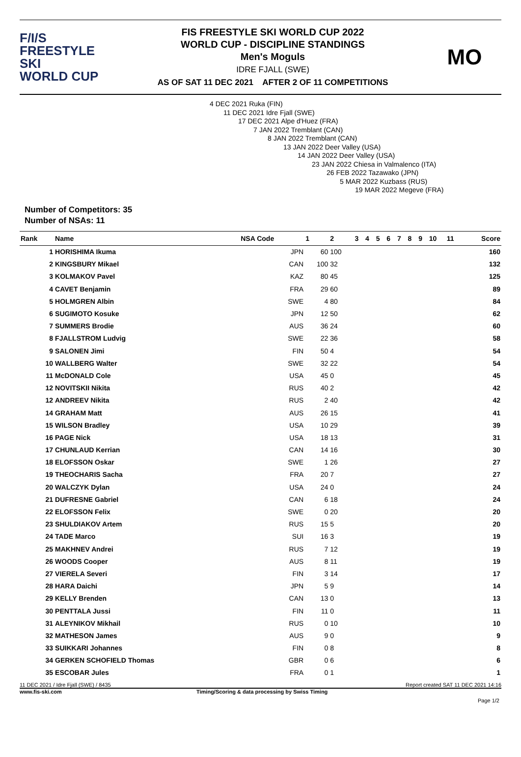F/I/S
FREESTYLE SKI
WORLD CUP
FIS FREESTYLE SKI WORLD CUP 2022
WORLD CUP - DISCIPLINE STANDINGS
Men's Moguls
IDRE FJALL (SWE)
AS OF SAT 11 DEC 2021 AFTER 2 OF 11 COMPETITIONS
MO
4 DEC 2021 Ruka (FIN)
11 DEC 2021 Idre Fjall (SWE)
17 DEC 2021 Alpe d'Huez (FRA)
7 JAN 2022 Tremblant (CAN)
8 JAN 2022 Tremblant (CAN)
13 JAN 2022 Deer Valley (USA)
14 JAN 2022 Deer Valley (USA)
23 JAN 2022 Chiesa in Valmalenco (ITA)
26 FEB 2022 Tazawako (JPN)
5 MAR 2022 Kuzbass (RUS)
19 MAR 2022 Megeve (FRA)
Number of Competitors: 35
Number of NSAs: 11
| Rank | Name | NSA Code | 1 | 2 | 3 | 4 | 5 | 6 | 7 | 8 | 9 | 10 | 11 | Score |
| --- | --- | --- | --- | --- | --- | --- | --- | --- | --- | --- | --- | --- | --- | --- |
| 1 | HORISHIMA Ikuma | JPN | 60 | 100 | | | | | | | | | | 160 |
| 2 | KINGSBURY Mikael | CAN | 100 | 32 | | | | | | | | | | 132 |
| 3 | KOLMAKOV Pavel | KAZ | 80 | 45 | | | | | | | | | | 125 |
| 4 | CAVET Benjamin | FRA | 29 | 60 | | | | | | | | | | 89 |
| 5 | HOLMGREN Albin | SWE | 4 | 80 | | | | | | | | | | 84 |
| 6 | SUGIMOTO Kosuke | JPN | 12 | 50 | | | | | | | | | | 62 |
| 7 | SUMMERS Brodie | AUS | 36 | 24 | | | | | | | | | | 60 |
| 8 | FJALLSTROM Ludvig | SWE | 22 | 36 | | | | | | | | | | 58 |
| 9 | SALONEN Jimi | FIN | 50 | 4 | | | | | | | | | | 54 |
| 10 | WALLBERG Walter | SWE | 32 | 22 | | | | | | | | | | 54 |
| 11 | McDONALD Cole | USA | 45 | 0 | | | | | | | | | | 45 |
| 12 | NOVITSKII Nikita | RUS | 40 | 2 | | | | | | | | | | 42 |
| 12 | ANDREEV Nikita | RUS | 2 | 40 | | | | | | | | | | 42 |
| 14 | GRAHAM Matt | AUS | 26 | 15 | | | | | | | | | | 41 |
| 15 | WILSON Bradley | USA | 10 | 29 | | | | | | | | | | 39 |
| 16 | PAGE Nick | USA | 18 | 13 | | | | | | | | | | 31 |
| 17 | CHUNLAUD Kerrian | CAN | 14 | 16 | | | | | | | | | | 30 |
| 18 | ELOFSSON Oskar | SWE | 1 | 26 | | | | | | | | | | 27 |
| 19 | THEOCHARIS Sacha | FRA | 20 | 7 | | | | | | | | | | 27 |
| 20 | WALCZYK Dylan | USA | 24 | 0 | | | | | | | | | | 24 |
| 21 | DUFRESNE Gabriel | CAN | 6 | 18 | | | | | | | | | | 24 |
| 22 | ELOFSSON Felix | SWE | 0 | 20 | | | | | | | | | | 20 |
| 23 | SHULDIAKOV Artem | RUS | 15 | 5 | | | | | | | | | | 20 |
| 24 | TADE Marco | SUI | 16 | 3 | | | | | | | | | | 19 |
| 25 | MAKHNEV Andrei | RUS | 7 | 12 | | | | | | | | | | 19 |
| 26 | WOODS Cooper | AUS | 8 | 11 | | | | | | | | | | 19 |
| 27 | VIERELA Severi | FIN | 3 | 14 | | | | | | | | | | 17 |
| 28 | HARA Daichi | JPN | 5 | 9 | | | | | | | | | | 14 |
| 29 | KELLY Brenden | CAN | 13 | 0 | | | | | | | | | | 13 |
| 30 | PENTTALA Jussi | FIN | 11 | 0 | | | | | | | | | | 11 |
| 31 | ALEYNIKOV Mikhail | RUS | 0 | 10 | | | | | | | | | | 10 |
| 32 | MATHESON James | AUS | 9 | 0 | | | | | | | | | | 9 |
| 33 | SUIKKARI Johannes | FIN | 0 | 8 | | | | | | | | | | 8 |
| 34 | GERKEN SCHOFIELD Thomas | GBR | 0 | 6 | | | | | | | | | | 6 |
| 35 | ESCOBAR Jules | FRA | 0 | 1 | | | | | | | | | | 1 |
11 DEC 2021 / Idre Fjall (SWE) / 8435 Report created SAT 11 DEC 2021 14:16
www.fis-ski.com Timing/Scoring & data processing by Swiss Timing
Page 1/2